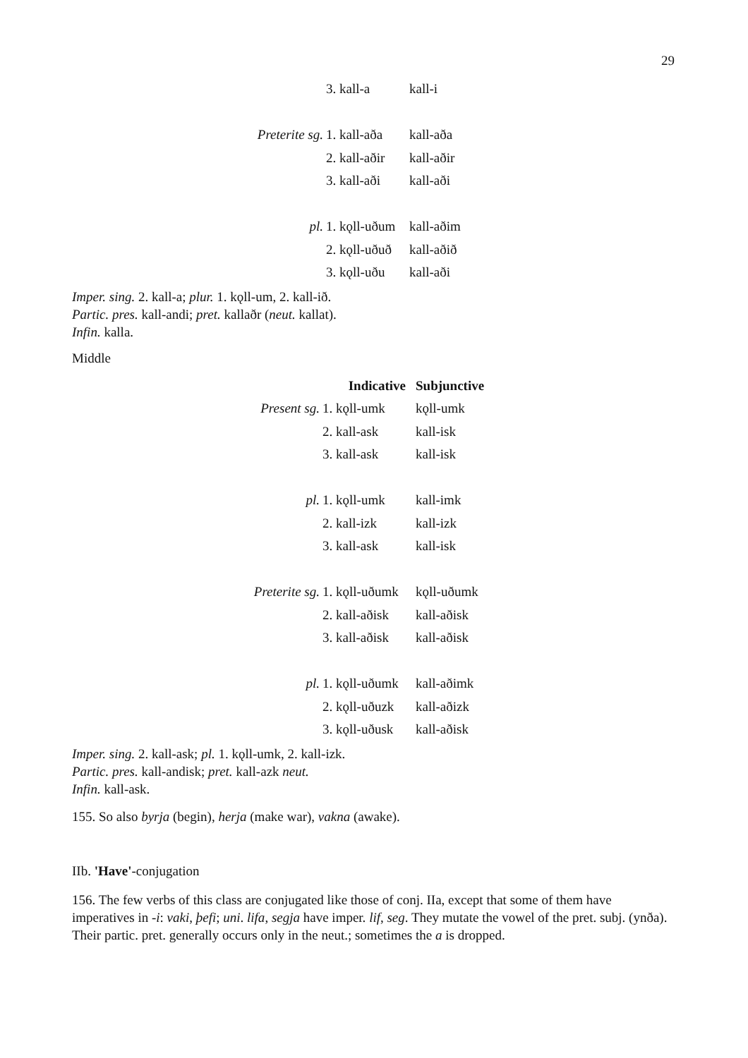29
| | 3. kall-a | kall-i |
| Preterite sg. | 1. kall-aða | kall-aða |
| | 2. kall-aðir | kall-aðir |
| | 3. kall-aði | kall-aði |
| pl. | 1. kǫll-uðum | kall-aðim |
| | 2. kǫll-uðuð | kall-aðið |
| | 3. kǫll-uðu | kall-aði |
Imper. sing. 2. kall-a; plur. 1. kǫll-um, 2. kall-ið.
Partic. pres. kall-andi; pret. kallaðr (neut. kallat).
Infin. kalla.
Middle
| | Indicative | Subjunctive |
| --- | --- | --- |
| Present sg. | 1. kǫll-umk | kǫll-umk |
| | 2. kall-ask | kall-isk |
| | 3. kall-ask | kall-isk |
| pl. | 1. kǫll-umk | kall-imk |
| | 2. kall-izk | kall-izk |
| | 3. kall-ask | kall-isk |
| Preterite sg. | 1. kǫll-uðumk | kǫll-uðumk |
| | 2. kall-aðisk | kall-aðisk |
| | 3. kall-aðisk | kall-aðisk |
| pl. | 1. kǫll-uðumk | kall-aðimk |
| | 2. kǫll-uðuzk | kall-aðizk |
| | 3. kǫll-uðusk | kall-aðisk |
Imper. sing. 2. kall-ask; pl. 1. kǫll-umk, 2. kall-izk.
Partic. pres. kall-andisk; pret. kall-azk neut.
Infin. kall-ask.
155. So also byrja (begin), herja (make war), vakna (awake).
IIb. 'Have'-conjugation
156. The few verbs of this class are conjugated like those of conj. IIa, except that some of them have imperatives in -i: vaki, þefi; uni. lifa, segja have imper. lif, seg. They mutate the vowel of the pret. subj. (ynða). Their partic. pret. generally occurs only in the neut.; sometimes the a is dropped.